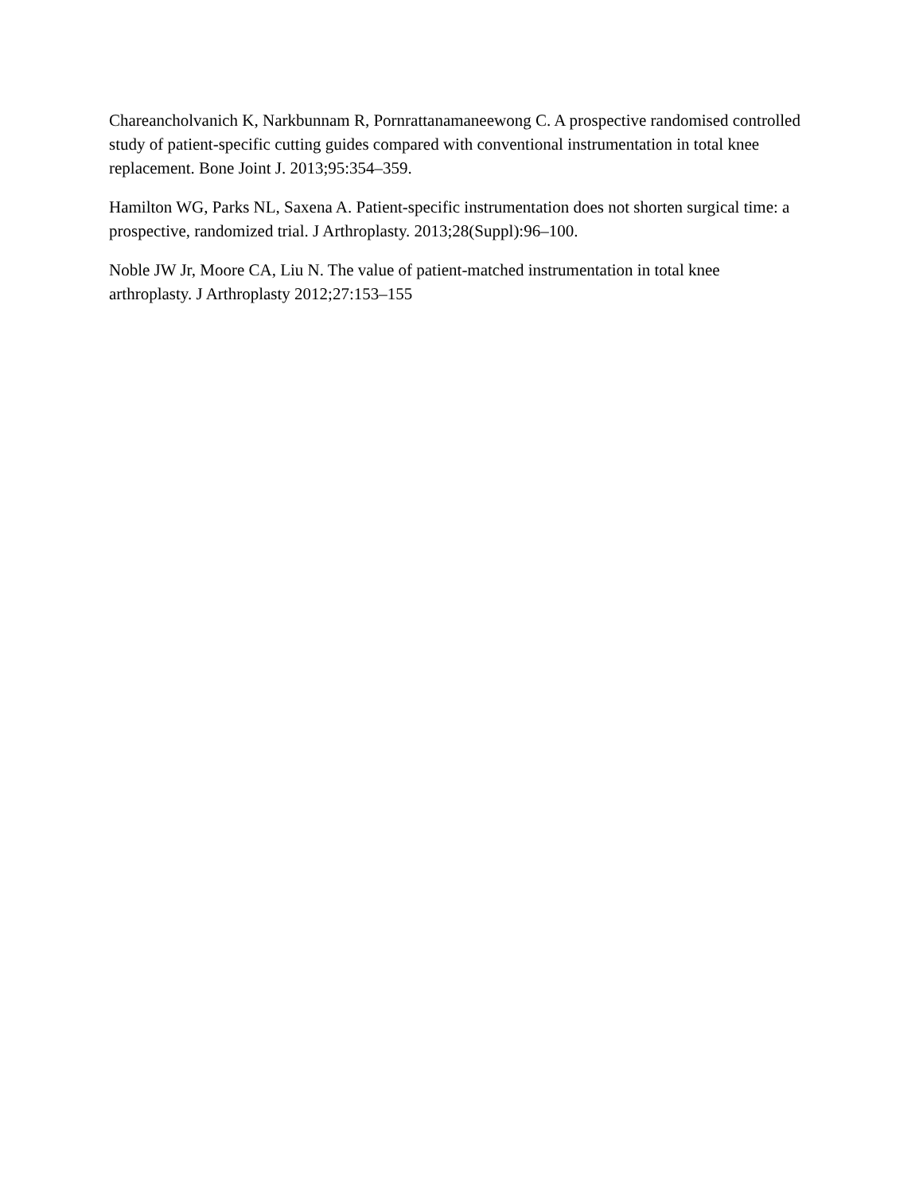Chareancholvanich K, Narkbunnam R, Pornrattanamaneewong C. A prospective randomised controlled study of patient-specific cutting guides compared with conventional instrumentation in total knee replacement. Bone Joint J. 2013;95:354–359.
Hamilton WG, Parks NL, Saxena A. Patient-specific instrumentation does not shorten surgical time: a prospective, randomized trial. J Arthroplasty. 2013;28(Suppl):96–100.
Noble JW Jr, Moore CA, Liu N. The value of patient-matched instrumentation in total knee arthroplasty. J Arthroplasty 2012;27:153–155